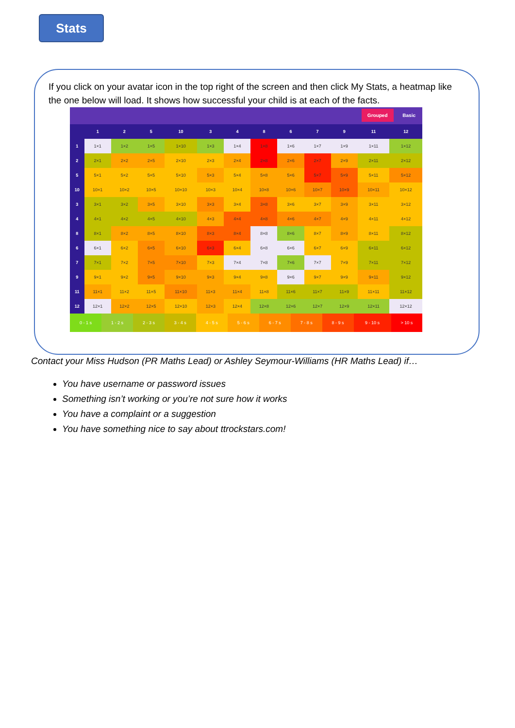Stats
If you click on your avatar icon in the top right of the screen and then click My Stats, a heatmap like the one below will load. It shows how successful your child is at each of the facts.
Grouped Basic
| | 1 | 2 | 5 | 10 | 3 | 4 | 8 | 6 | 7 | 9 | 11 | 12 |
| --- | --- | --- | --- | --- | --- | --- | --- | --- | --- | --- | --- | --- |
| 1 | 1×1 | 1×2 | 1×5 | 1×10 | 1×3 | 1×4 | 1×8 | 1×6 | 1×7 | 1×9 | 1×11 | 1×12 |
| 2 | 2×1 | 2×2 | 2×5 | 2×10 | 2×3 | 2×4 | 2×8 | 2×6 | 2×7 | 2×9 | 2×11 | 2×12 |
| 5 | 5×1 | 5×2 | 5×5 | 5×10 | 5×3 | 5×4 | 5×8 | 5×6 | 5×7 | 5×9 | 5×11 | 5×12 |
| 10 | 10×1 | 10×2 | 10×5 | 10×10 | 10×3 | 10×4 | 10×8 | 10×6 | 10×7 | 10×9 | 10×11 | 10×12 |
| 3 | 3×1 | 3×2 | 3×5 | 3×10 | 3×3 | 3×4 | 3×8 | 3×6 | 3×7 | 3×9 | 3×11 | 3×12 |
| 4 | 4×1 | 4×2 | 4×5 | 4×10 | 4×3 | 4×4 | 4×8 | 4×6 | 4×7 | 4×9 | 4×11 | 4×12 |
| 8 | 8×1 | 8×2 | 8×5 | 8×10 | 8×3 | 8×4 | 8×8 | 8×6 | 8×7 | 8×9 | 8×11 | 8×12 |
| 6 | 6×1 | 6×2 | 6×5 | 6×10 | 6×3 | 6×4 | 6×8 | 6×6 | 6×7 | 6×9 | 6×11 | 6×12 |
| 7 | 7×1 | 7×2 | 7×5 | 7×10 | 7×3 | 7×4 | 7×8 | 7×6 | 7×7 | 7×9 | 7×11 | 7×12 |
| 9 | 9×1 | 9×2 | 9×5 | 9×10 | 9×3 | 9×4 | 9×8 | 9×6 | 9×7 | 9×9 | 9×11 | 9×12 |
| 11 | 11×1 | 11×2 | 11×5 | 11×10 | 11×3 | 11×4 | 11×8 | 11×6 | 11×7 | 11×9 | 11×11 | 11×12 |
| 12 | 12×1 | 12×2 | 12×5 | 12×10 | 12×3 | 12×4 | 12×8 | 12×6 | 12×7 | 12×9 | 12×11 | 12×12 |
| 0 - 1 s | 1 - 2 s | 2 - 3 s | 3 - 4 s | 4 - 5 s | 5 - 6 s | 6 - 7 s | 7 - 8 s | 8 - 9 s | 9 - 10 s | > 10 s |
Contact your Miss Hudson (PR Maths Lead) or Ashley Seymour-Williams (HR Maths Lead) if…
You have username or password issues
Something isn’t working or you’re not sure how it works
You have a complaint or a suggestion
You have something nice to say about ttrockstars.com!